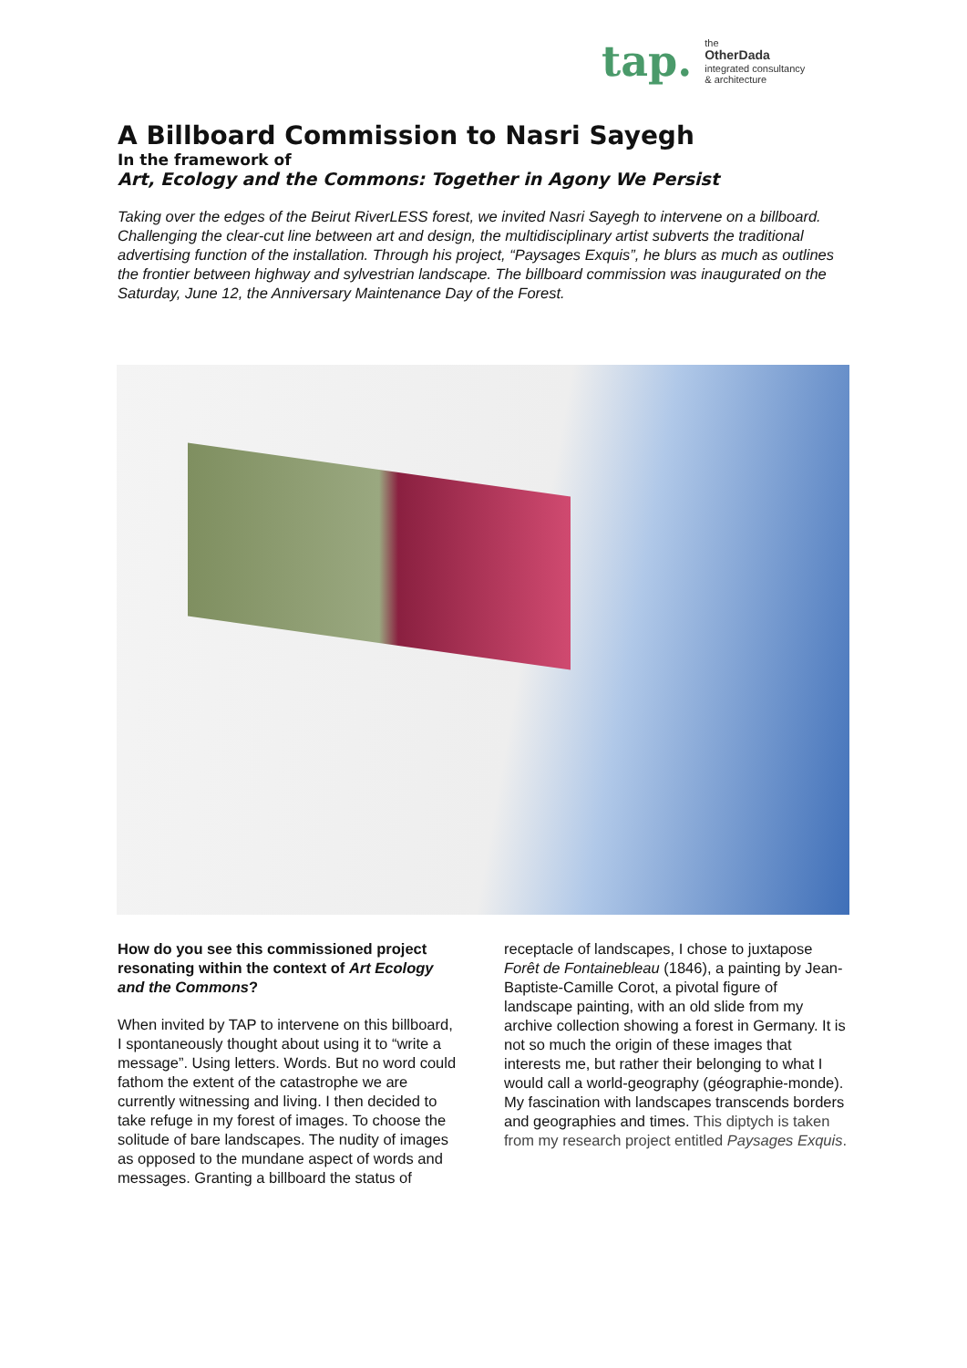tap.
the
OtherDada
integrated consultancy
& architecture
A Billboard Commission to Nasri Sayegh
In the framework of
Art, Ecology and the Commons: Together in Agony We Persist
Taking over the edges of the Beirut RiverLESS forest, we invited Nasri Sayegh to intervene on a billboard. Challenging the clear-cut line between art and design, the multidisciplinary artist subverts the traditional advertising function of the installation. Through his project, “Paysages Exquis”, he blurs as much as outlines the frontier between highway and sylvestrian landscape. The billboard commission was inaugurated on the Saturday, June 12, the Anniversary Maintenance Day of the Forest.
How do you see this commissioned project resonating within the context of Art Ecology and the Commons?
When invited by TAP to intervene on this billboard, I spontaneously thought about using it to “write a message”. Using letters. Words. But no word could fathom the extent of the catastrophe we are currently witnessing and living. I then decided to take refuge in my forest of images. To choose the solitude of bare landscapes. The nudity of images as opposed to the mundane aspect of words and messages. Granting a billboard the status of
receptacle of landscapes, I chose to juxtapose Forêt de Fontainebleau (1846), a painting by Jean-Baptiste-Camille Corot, a pivotal figure of landscape painting, with an old slide from my archive collection showing a forest in Germany. It is not so much the origin of these images that interests me, but rather their belonging to what I would call a world-geography (géographie-monde). My fascination with landscapes transcends borders and geographies and times. This diptych is taken from my research project entitled Paysages Exquis.